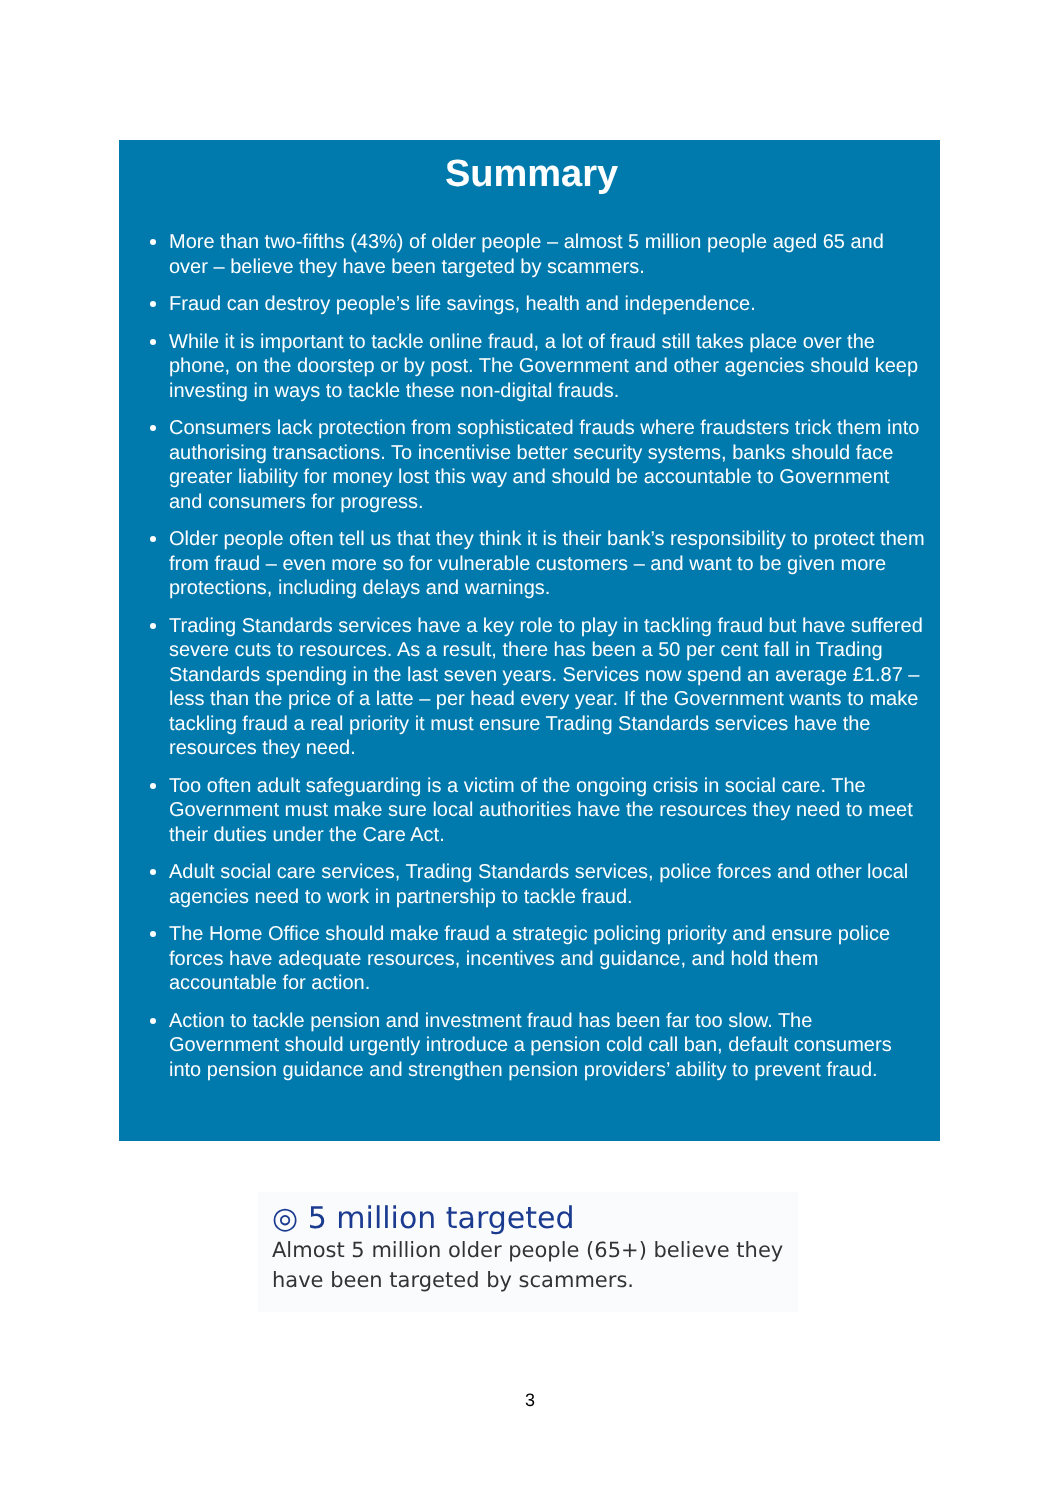Summary
More than two-fifths (43%) of older people – almost 5 million people aged 65 and over – believe they have been targeted by scammers.
Fraud can destroy people’s life savings, health and independence.
While it is important to tackle online fraud, a lot of fraud still takes place over the phone, on the doorstep or by post. The Government and other agencies should keep investing in ways to tackle these non-digital frauds.
Consumers lack protection from sophisticated frauds where fraudsters trick them into authorising transactions. To incentivise better security systems, banks should face greater liability for money lost this way and should be accountable to Government and consumers for progress.
Older people often tell us that they think it is their bank’s responsibility to protect them from fraud – even more so for vulnerable customers – and want to be given more protections, including delays and warnings.
Trading Standards services have a key role to play in tackling fraud but have suffered severe cuts to resources. As a result, there has been a 50 per cent fall in Trading Standards spending in the last seven years. Services now spend an average £1.87 – less than the price of a latte – per head every year. If the Government wants to make tackling fraud a real priority it must ensure Trading Standards services have the resources they need.
Too often adult safeguarding is a victim of the ongoing crisis in social care. The Government must make sure local authorities have the resources they need to meet their duties under the Care Act.
Adult social care services, Trading Standards services, police forces and other local agencies need to work in partnership to tackle fraud.
The Home Office should make fraud a strategic policing priority and ensure police forces have adequate resources, incentives and guidance, and hold them accountable for action.
Action to tackle pension and investment fraud has been far too slow. The Government should urgently introduce a pension cold call ban, default consumers into pension guidance and strengthen pension providers’ ability to prevent fraud.
◎ 5 million targeted
Almost 5 million older people (65+) believe they have been targeted by scammers.
3